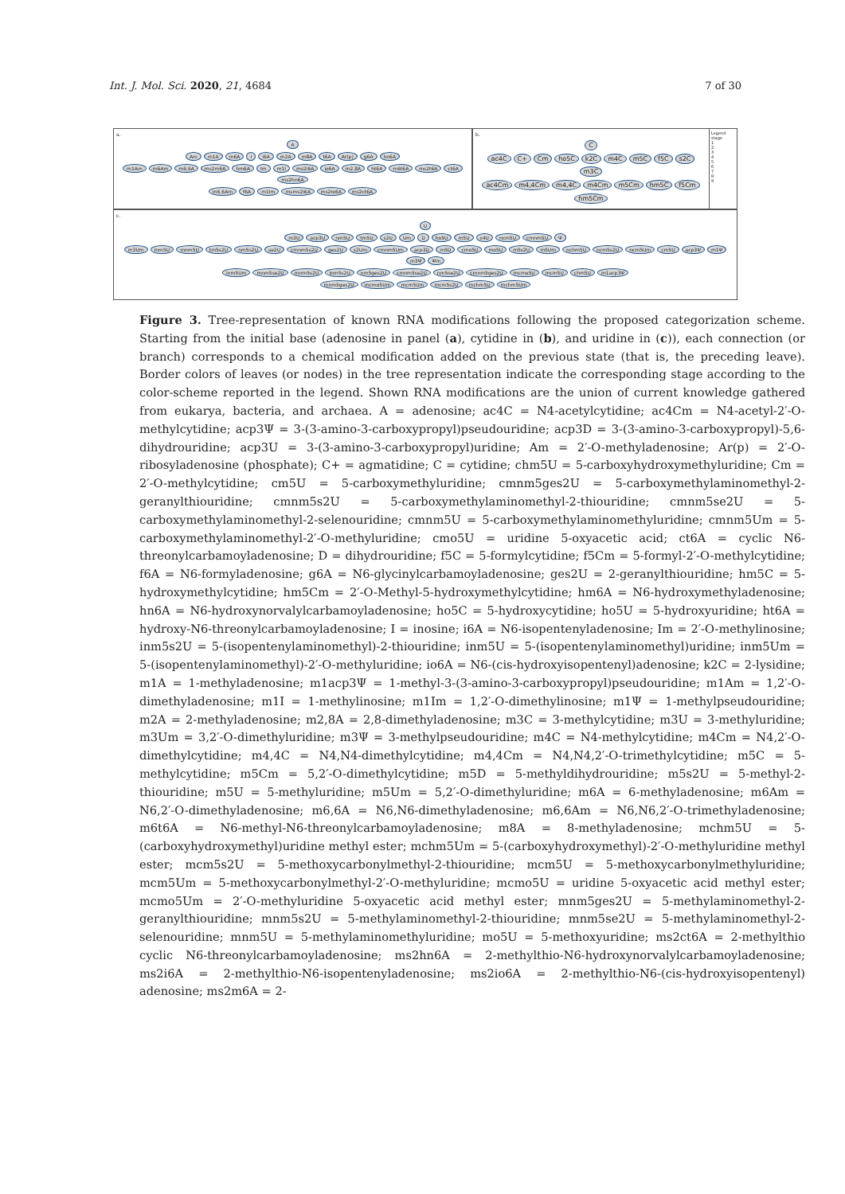Int. J. Mol. Sci. 2020, 21, 4684 7 of 30
a.
A
Am m1A m6A I i6A m2A m8A t6A Ar(p) g6A hn6A
m1Am m6Am m6,6A ms2m6A hm6A Im m1I ms2i6A io6A m2,8A ht6A m6t6A ms2t6A ct6A ms2hn6A
m6,6Am f6A m1Im msms2i6A ms2io6A ms2ct6A
b.
C
ac4C C+ Cm ho5C k2C m4C m5C f5C s2C m3C
ac4Cm m4,4Cm m4,4C m4Cm m5Cm hm5C f5Cm
hm5Cm
Legend
stage
1
2
3
4
5
6
7
8
9
c.
U
m3U acp3U nm5U tm5U s2U Um D ho5U m5U s4U ncm5U cmnm5U Ψ
m3Um inm5U mnm5U tm5s2U nm5s2U se2U cmnm5s2U ges2U s2Um cmnm5Um acp3D m5D cmo5U mo5U m5s2U m5Um nchm5U ncm5s2U ncm5Um cm5U acp3Ψ m1Ψ m3Ψ Ψm
inm5Um mnm5se2U mnm5s2U inm5s2U nm5ges2U cmnm5se2U nm5se2U cmnm5ges2U mcmo5U mcm5U chm5U m1acp3Ψ
mnm5ges2U mcmo5Um mcm5Um mcm5s2U mchm5U mchm5Um
Figure 3. Tree-representation of known RNA modifications following the proposed categorization scheme. Starting from the initial base (adenosine in panel (a), cytidine in (b), and uridine in (c)), each connection (or branch) corresponds to a chemical modification added on the previous state (that is, the preceding leave). Border colors of leaves (or nodes) in the tree representation indicate the corresponding stage according to the color-scheme reported in the legend. Shown RNA modifications are the union of current knowledge gathered from eukarya, bacteria, and archaea. A = adenosine; ac4C = N4-acetylcytidine; ac4Cm = N4-acetyl-2′-O-methylcytidine; acp3Ψ = 3-(3-amino-3-carboxypropyl)pseudouridine; acp3D = 3-(3-amino-3-carboxypropyl)-5,6-dihydrouridine; acp3U = 3-(3-amino-3-carboxypropyl)uridine; Am = 2′-O-methyladenosine; Ar(p) = 2′-O-ribosyladenosine (phosphate); C+ = agmatidine; C = cytidine; chm5U = 5-carboxyhydroxymethyluridine; Cm = 2′-O-methylcytidine; cm5U = 5-carboxymethyluridine; cmnm5ges2U = 5-carboxymethylaminomethyl-2-geranylthiouridine; cmnm5s2U = 5-carboxymethylaminomethyl-2-thiouridine; cmnm5se2U = 5-carboxymethylaminomethyl-2-selenouridine; cmnm5U = 5-carboxymethylaminomethyluridine; cmnm5Um = 5-carboxymethylaminomethyl-2′-O-methyluridine; cmo5U = uridine 5-oxyacetic acid; ct6A = cyclic N6-threonylcarbamoyladenosine; D = dihydrouridine; f5C = 5-formylcytidine; f5Cm = 5-formyl-2′-O-methylcytidine; f6A = N6-formyladenosine; g6A = N6-glycinylcarbamoyladenosine; ges2U = 2-geranylthiouridine; hm5C = 5-hydroxymethylcytidine; hm5Cm = 2′-O-Methyl-5-hydroxymethylcytidine; hm6A = N6-hydroxymethyladenosine; hn6A = N6-hydroxynorvalylcarbamoyladenosine; ho5C = 5-hydroxycytidine; ho5U = 5-hydroxyuridine; ht6A = hydroxy-N6-threonylcarbamoyladenosine; I = inosine; i6A = N6-isopentenyladenosine; Im = 2′-O-methylinosine; inm5s2U = 5-(isopentenylaminomethyl)-2-thiouridine; inm5U = 5-(isopentenylaminomethyl)uridine; inm5Um = 5-(isopentenylaminomethyl)-2′-O-methyluridine; io6A = N6-(cis-hydroxyisopentenyl)adenosine; k2C = 2-lysidine; m1A = 1-methyladenosine; m1acp3Ψ = 1-methyl-3-(3-amino-3-carboxypropyl)pseudouridine; m1Am = 1,2′-O-dimethyladenosine; m1I = 1-methylinosine; m1Im = 1,2′-O-dimethylinosine; m1Ψ = 1-methylpseudouridine; m2A = 2-methyladenosine; m2,8A = 2,8-dimethyladenosine; m3C = 3-methylcytidine; m3U = 3-methyluridine; m3Um = 3,2′-O-dimethyluridine; m3Ψ = 3-methylpseudouridine; m4C = N4-methylcytidine; m4Cm = N4,2′-O-dimethylcytidine; m4,4C = N4,N4-dimethylcytidine; m4,4Cm = N4,N4,2′-O-trimethylcytidine; m5C = 5-methylcytidine; m5Cm = 5,2′-O-dimethylcytidine; m5D = 5-methyldihydrouridine; m5s2U = 5-methyl-2-thiouridine; m5U = 5-methyluridine; m5Um = 5,2′-O-dimethyluridine; m6A = 6-methyladenosine; m6Am = N6,2′-O-dimethyladenosine; m6,6A = N6,N6-dimethyladenosine; m6,6Am = N6,N6,2′-O-trimethyladenosine; m6t6A = N6-methyl-N6-threonylcarbamoyladenosine; m8A = 8-methyladenosine; mchm5U = 5-(carboxyhydroxymethyl)uridine methyl ester; mchm5Um = 5-(carboxyhydroxymethyl)-2′-O-methyluridine methyl ester; mcm5s2U = 5-methoxycarbonylmethyl-2-thiouridine; mcm5U = 5-methoxycarbonylmethyluridine; mcm5Um = 5-methoxycarbonylmethyl-2′-O-methyluridine; mcmo5U = uridine 5-oxyacetic acid methyl ester; mcmo5Um = 2′-O-methyluridine 5-oxyacetic acid methyl ester; mnm5ges2U = 5-methylaminomethyl-2-geranylthiouridine; mnm5s2U = 5-methylaminomethyl-2-thiouridine; mnm5se2U = 5-methylaminomethyl-2-selenouridine; mnm5U = 5-methylaminomethyluridine; mo5U = 5-methoxyuridine; ms2ct6A = 2-methylthio cyclic N6-threonylcarbamoyladenosine; ms2hn6A = 2-methylthio-N6-hydroxynorvalylcarbamoyladenosine; ms2i6A = 2-methylthio-N6-isopentenyladenosine; ms2io6A = 2-methylthio-N6-(cis-hydroxyisopentenyl) adenosine; ms2m6A = 2-